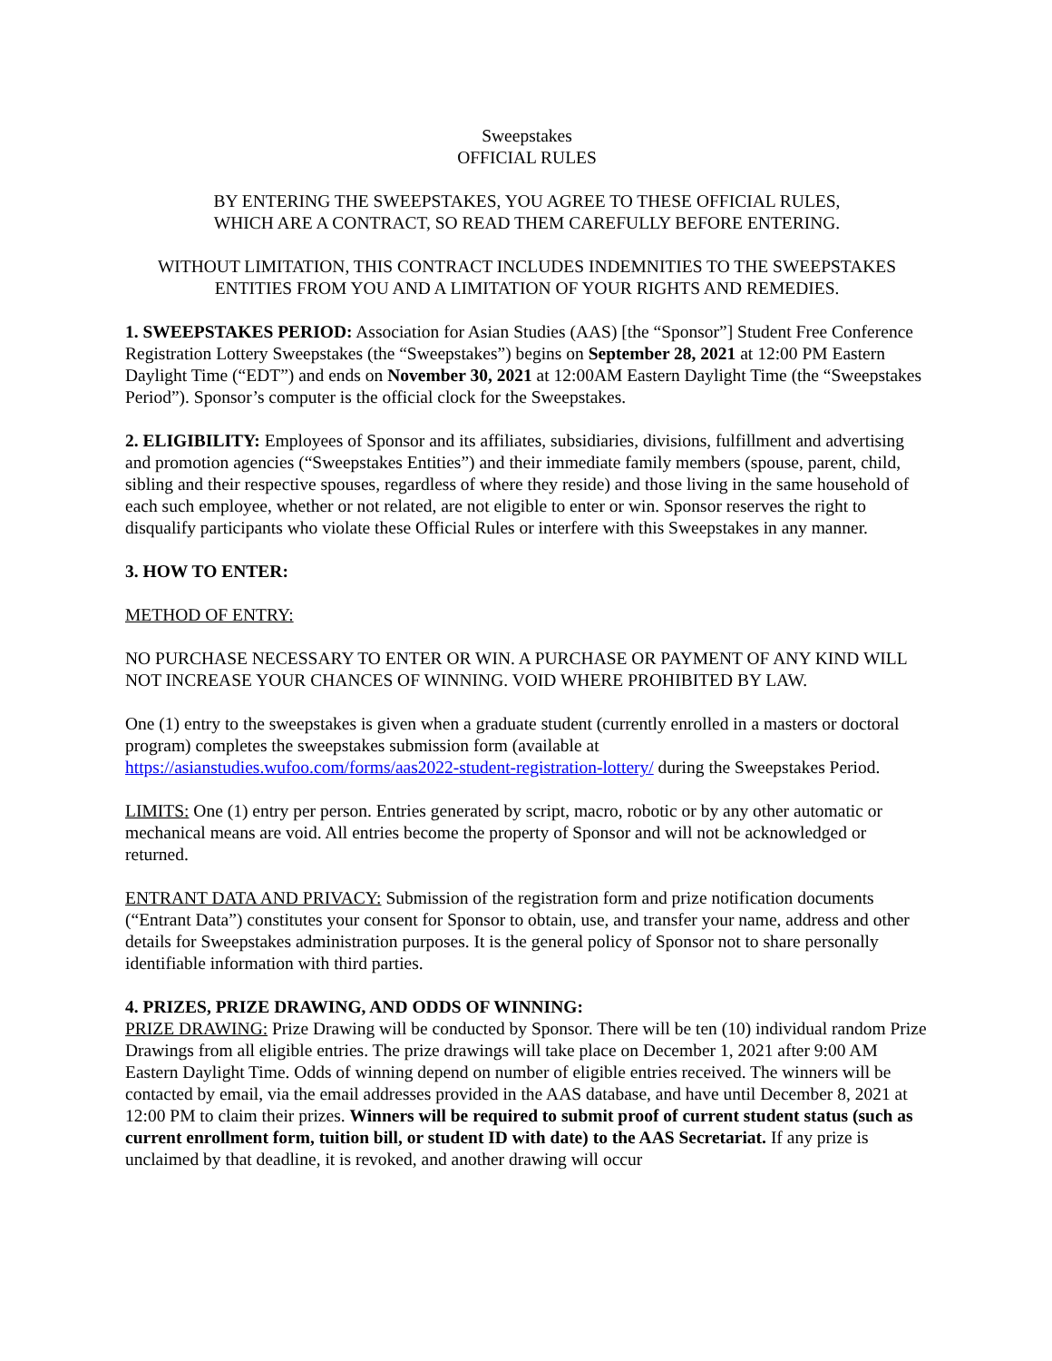Sweepstakes
OFFICIAL RULES
BY ENTERING THE SWEEPSTAKES, YOU AGREE TO THESE OFFICIAL RULES,
WHICH ARE A CONTRACT, SO READ THEM CAREFULLY BEFORE ENTERING.
WITHOUT LIMITATION, THIS CONTRACT INCLUDES INDEMNITIES TO THE SWEEPSTAKES ENTITIES FROM YOU AND A LIMITATION OF YOUR RIGHTS AND REMEDIES.
1. SWEEPSTAKES PERIOD: Association for Asian Studies (AAS) [the “Sponsor”] Student Free Conference Registration Lottery Sweepstakes (the “Sweepstakes”) begins on September 28, 2021 at 12:00 PM Eastern Daylight Time (“EDT”) and ends on November 30, 2021 at 12:00AM Eastern Daylight Time (the “Sweepstakes Period”). Sponsor’s computer is the official clock for the Sweepstakes.
2. ELIGIBILITY: Employees of Sponsor and its affiliates, subsidiaries, divisions, fulfillment and advertising and promotion agencies (“Sweepstakes Entities”) and their immediate family members (spouse, parent, child, sibling and their respective spouses, regardless of where they reside) and those living in the same household of each such employee, whether or not related, are not eligible to enter or win. Sponsor reserves the right to disqualify participants who violate these Official Rules or interfere with this Sweepstakes in any manner.
3. HOW TO ENTER:
METHOD OF ENTRY:
NO PURCHASE NECESSARY TO ENTER OR WIN. A PURCHASE OR PAYMENT OF ANY KIND WILL NOT INCREASE YOUR CHANCES OF WINNING. VOID WHERE PROHIBITED BY LAW.
One (1) entry to the sweepstakes is given when a graduate student (currently enrolled in a masters or doctoral program) completes the sweepstakes submission form (available at https://asianstudies.wufoo.com/forms/aas2022-student-registration-lottery/ during the Sweepstakes Period.
LIMITS: One (1) entry per person. Entries generated by script, macro, robotic or by any other automatic or mechanical means are void. All entries become the property of Sponsor and will not be acknowledged or returned.
ENTRANT DATA AND PRIVACY: Submission of the registration form and prize notification documents (“Entrant Data”) constitutes your consent for Sponsor to obtain, use, and transfer your name, address and other details for Sweepstakes administration purposes. It is the general policy of Sponsor not to share personally identifiable information with third parties.
4. PRIZES, PRIZE DRAWING, AND ODDS OF WINNING:
PRIZE DRAWING: Prize Drawing will be conducted by Sponsor. There will be ten (10) individual random Prize Drawings from all eligible entries. The prize drawings will take place on December 1, 2021 after 9:00 AM Eastern Daylight Time. Odds of winning depend on number of eligible entries received. The winners will be contacted by email, via the email addresses provided in the AAS database, and have until December 8, 2021 at 12:00 PM to claim their prizes. Winners will be required to submit proof of current student status (such as current enrollment form, tuition bill, or student ID with date) to the AAS Secretariat. If any prize is unclaimed by that deadline, it is revoked, and another drawing will occur